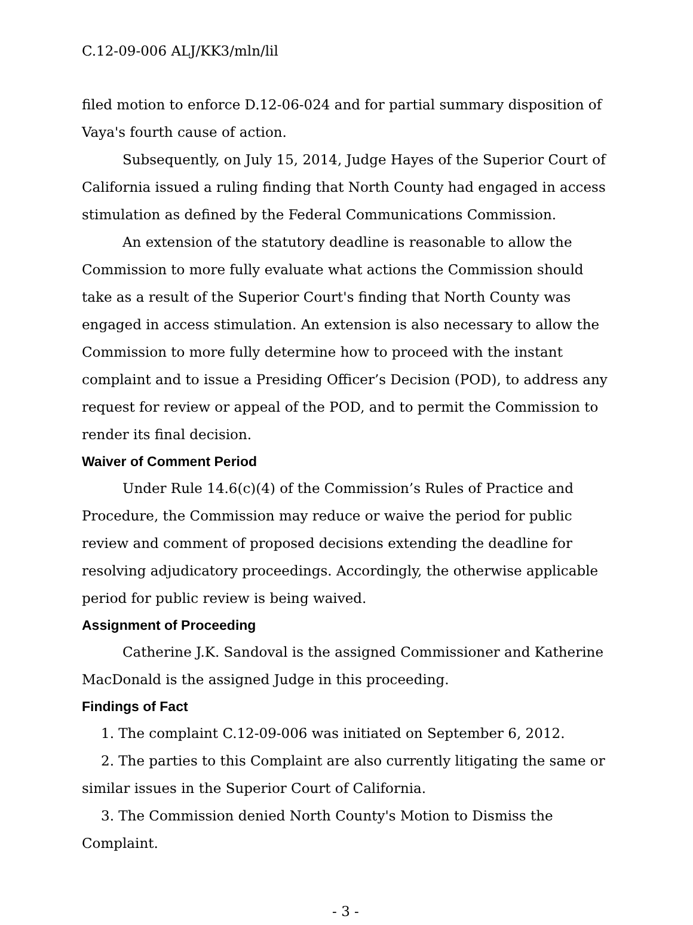C.12-09-006 ALJ/KK3/mln/lil
filed motion to enforce D.12-06-024 and for partial summary disposition of Vaya's fourth cause of action.
Subsequently, on July 15, 2014, Judge Hayes of the Superior Court of California issued a ruling finding that North County had engaged in access stimulation as defined by the Federal Communications Commission.
An extension of the statutory deadline is reasonable to allow the Commission to more fully evaluate what actions the Commission should take as a result of the Superior Court's finding that North County was engaged in access stimulation. An extension is also necessary to allow the Commission to more fully determine how to proceed with the instant complaint and to issue a Presiding Officer’s Decision (POD), to address any request for review or appeal of the POD, and to permit the Commission to render its final decision.
Waiver of Comment Period
Under Rule 14.6(c)(4) of the Commission’s Rules of Practice and Procedure, the Commission may reduce or waive the period for public review and comment of proposed decisions extending the deadline for resolving adjudicatory proceedings. Accordingly, the otherwise applicable period for public review is being waived.
Assignment of Proceeding
Catherine J.K. Sandoval is the assigned Commissioner and Katherine MacDonald is the assigned Judge in this proceeding.
Findings of Fact
1. The complaint C.12-09-006 was initiated on September 6, 2012.
2. The parties to this Complaint are also currently litigating the same or similar issues in the Superior Court of California.
3. The Commission denied North County's Motion to Dismiss the Complaint.
- 3 -